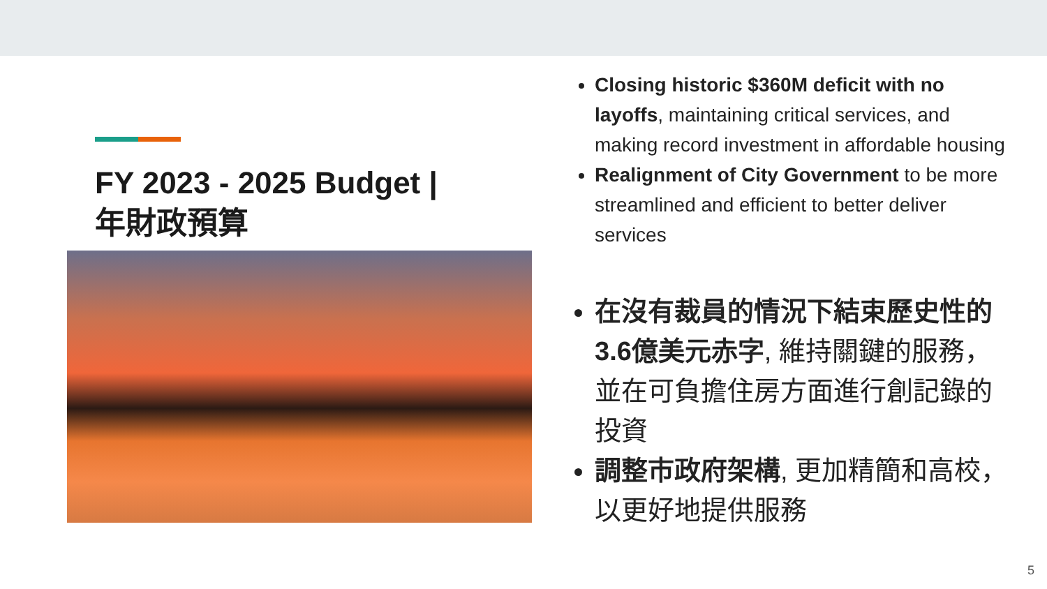FY 2023 - 2025 Budget |
年財政預算
Closing historic $360M deficit with no layoffs, maintaining critical services, and making record investment in affordable housing
Realignment of City Government to be more streamlined and efficient to better deliver services
在沒有裁員的情況下結束歷史性的3.6億美元赤字, 維持關鍵的服務，並在可負擔住房方面進行創記錄的投資
調整市政府架構, 更加精簡和高校，以更好地提供服務
5